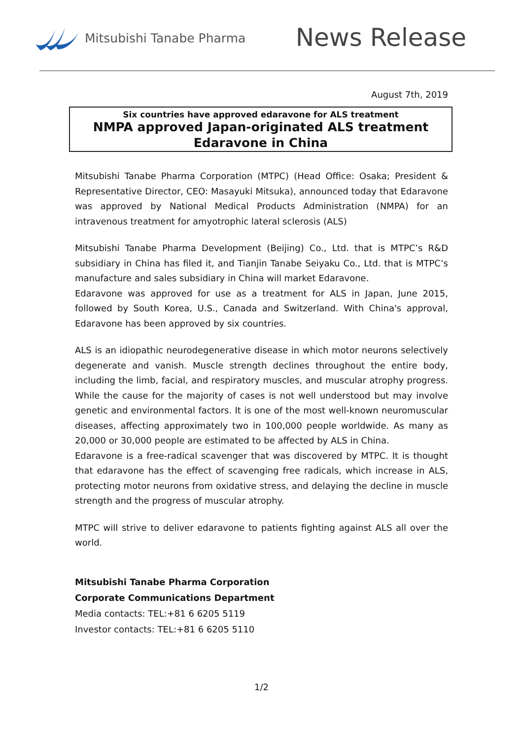Mitsubishi Tanabe Pharma
News Release
August 7th, 2019
Six countries have approved edaravone for ALS treatment
NMPA approved Japan-originated ALS treatment
Edaravone in China
Mitsubishi Tanabe Pharma Corporation (MTPC) (Head Office: Osaka; President & Representative Director, CEO: Masayuki Mitsuka), announced today that Edaravone was approved by National Medical Products Administration (NMPA) for an intravenous treatment for amyotrophic lateral sclerosis (ALS)
Mitsubishi Tanabe Pharma Development (Beijing) Co., Ltd. that is MTPC’s R&D subsidiary in China has filed it, and Tianjin Tanabe Seiyaku Co., Ltd. that is MTPC’s manufacture and sales subsidiary in China will market Edaravone.
Edaravone was approved for use as a treatment for ALS in Japan, June 2015, followed by South Korea, U.S., Canada and Switzerland. With China's approval, Edaravone has been approved by six countries.
ALS is an idiopathic neurodegenerative disease in which motor neurons selectively degenerate and vanish. Muscle strength declines throughout the entire body, including the limb, facial, and respiratory muscles, and muscular atrophy progress. While the cause for the majority of cases is not well understood but may involve genetic and environmental factors. It is one of the most well-known neuromuscular diseases, affecting approximately two in 100,000 people worldwide. As many as 20,000 or 30,000 people are estimated to be affected by ALS in China.
Edaravone is a free-radical scavenger that was discovered by MTPC. It is thought that edaravone has the effect of scavenging free radicals, which increase in ALS, protecting motor neurons from oxidative stress, and delaying the decline in muscle strength and the progress of muscular atrophy.
MTPC will strive to deliver edaravone to patients fighting against ALS all over the world.
Mitsubishi Tanabe Pharma Corporation
Corporate Communications Department
Media contacts: TEL:+81 6 6205 5119
Investor contacts: TEL:+81 6 6205 5110
1/2